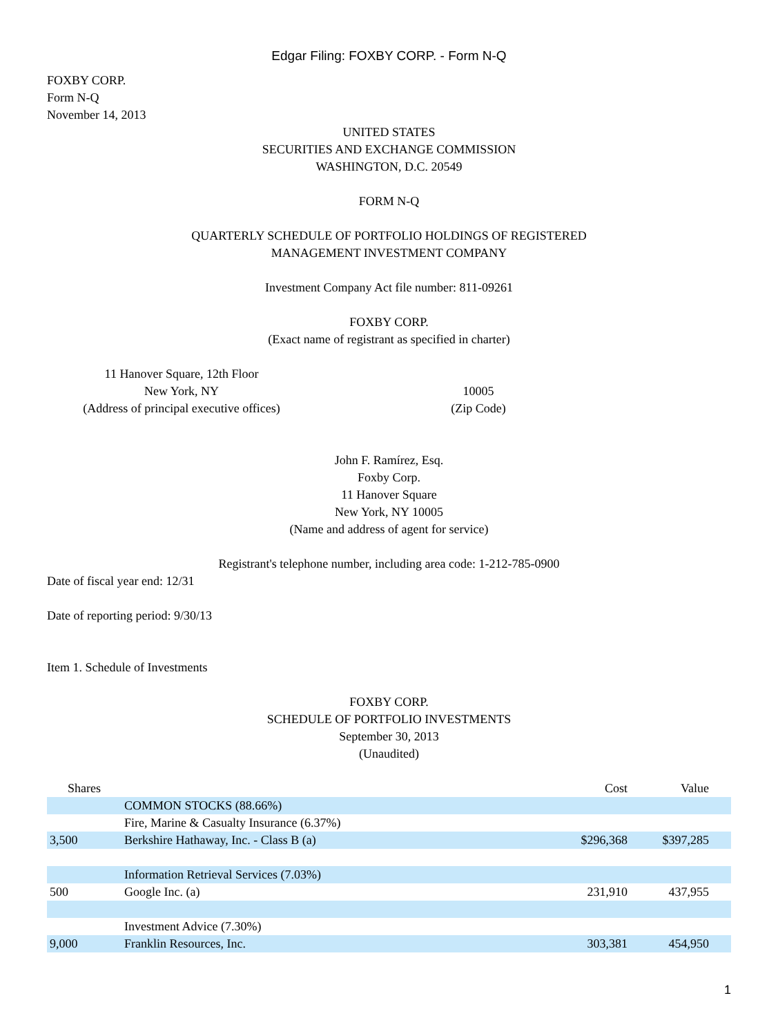Edgar Filing: FOXBY CORP. - Form N-Q
FOXBY CORP.
Form N-Q
November 14, 2013
UNITED STATES
SECURITIES AND EXCHANGE COMMISSION
WASHINGTON, D.C. 20549
FORM N-Q
QUARTERLY SCHEDULE OF PORTFOLIO HOLDINGS OF REGISTERED
MANAGEMENT INVESTMENT COMPANY
Investment Company Act file number: 811-09261
FOXBY CORP.
(Exact name of registrant as specified in charter)
11 Hanover Square, 12th Floor
New York, NY
(Address of principal executive offices)
10005
(Zip Code)
John F. Ramírez, Esq.
Foxby Corp.
11 Hanover Square
New York, NY 10005
(Name and address of agent for service)
Registrant's telephone number, including area code: 1-212-785-0900
Date of fiscal year end: 12/31
Date of reporting period: 9/30/13
Item 1. Schedule of Investments
FOXBY CORP.
SCHEDULE OF PORTFOLIO INVESTMENTS
September 30, 2013
(Unaudited)
| Shares | | Cost | Value | |
| --- | --- | --- | --- | --- |
| | COMMON STOCKS (88.66%) | | | |
| | Fire, Marine & Casualty Insurance (6.37%) | | | |
| 3,500 | Berkshire Hathaway, Inc. - Class B (a) | $296,368 | $397,285 | |
| | Information Retrieval Services (7.03%) | | | |
| 500 | Google Inc. (a) | 231,910 | 437,955 | |
| | Investment Advice (7.30%) | | | |
| 9,000 | Franklin Resources, Inc. | 303,381 | 454,950 | |
1